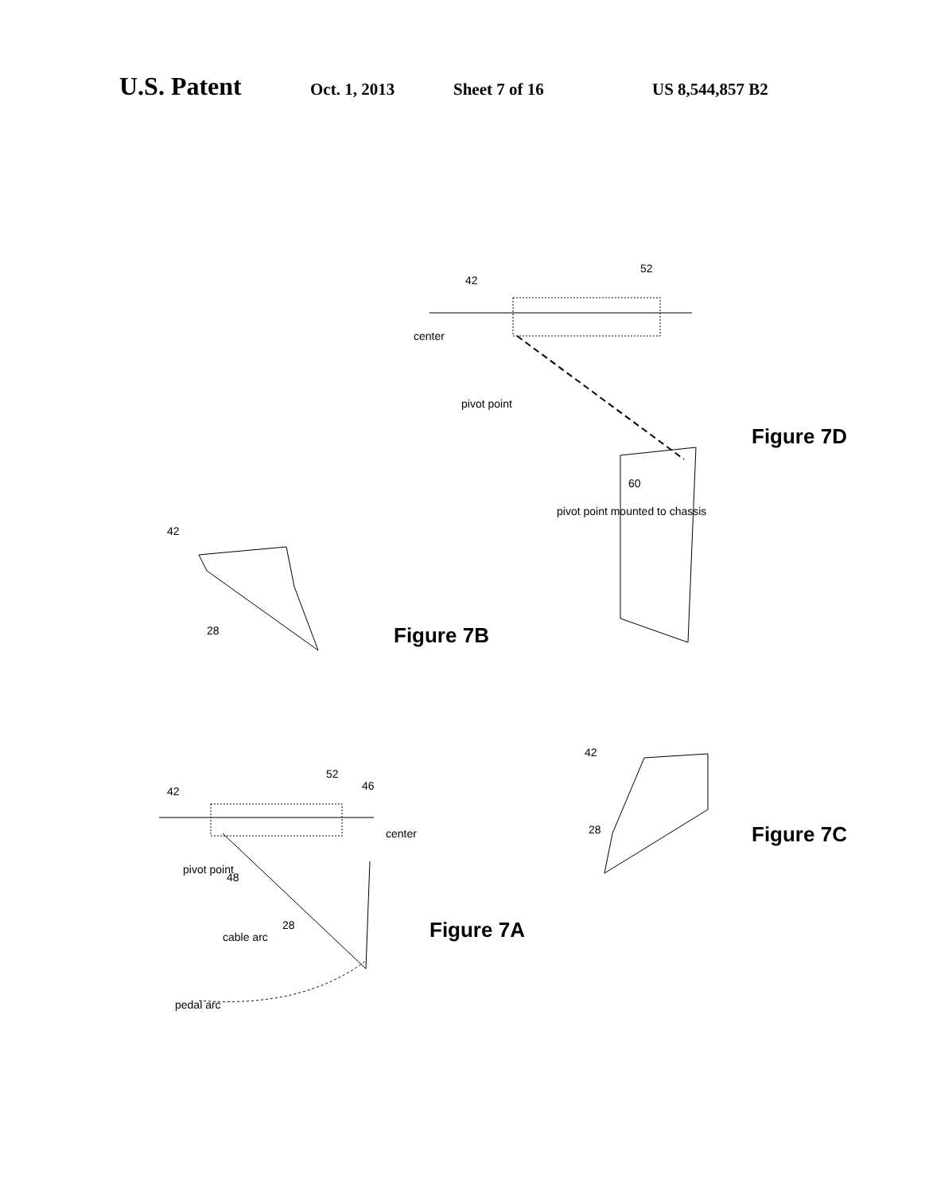U.S. Patent Oct. 1, 2013 Sheet 7 of 16 US 8,544,857 B2
42
52
46
center
pivot point
48
28
cable arc
pedal arc
42
28
42
28
42
52
center
pivot point
60
pivot point mounted to chassis
Figure 7A
Figure 7B
Figure 7C
Figure 7D